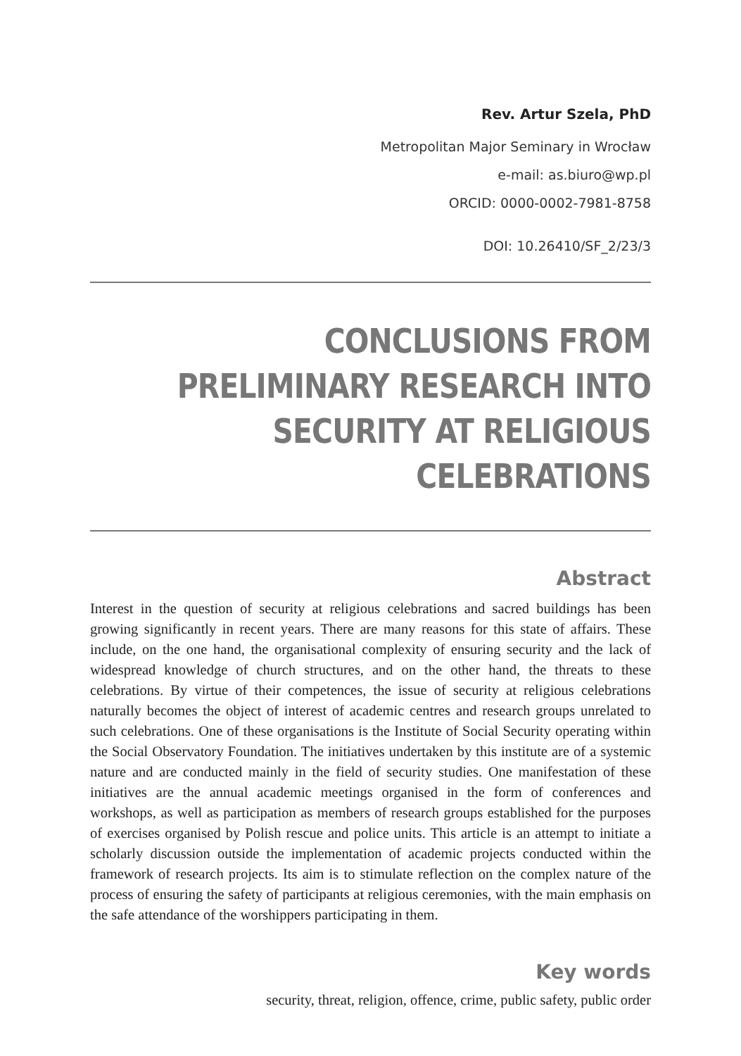Rev. Artur Szela, PhD
Metropolitan Major Seminary in Wrocław
e-mail: as.biuro@wp.pl
ORCID: 0000-0002-7981-8758
DOI: 10.26410/SF_2/23/3
CONCLUSIONS FROM PRELIMINARY RESEARCH INTO SECURITY AT RELIGIOUS CELEBRATIONS
Abstract
Interest in the question of security at religious celebrations and sacred buildings has been growing significantly in recent years. There are many reasons for this state of affairs. These include, on the one hand, the organisational complexity of ensuring security and the lack of widespread knowledge of church structures, and on the other hand, the threats to these celebrations. By virtue of their competences, the issue of security at religious celebrations naturally becomes the object of interest of academic centres and research groups unrelated to such celebrations. One of these organisations is the Institute of Social Security operating within the Social Observatory Foundation. The initiatives undertaken by this institute are of a systemic nature and are conducted mainly in the field of security studies. One manifestation of these initiatives are the annual academic meetings organised in the form of conferences and workshops, as well as participation as members of research groups established for the purposes of exercises organised by Polish rescue and police units. This article is an attempt to initiate a scholarly discussion outside the implementation of academic projects conducted within the framework of research projects. Its aim is to stimulate reflection on the complex nature of the process of ensuring the safety of participants at religious ceremonies, with the main emphasis on the safe attendance of the worshippers participating in them.
Key words
security, threat, religion, offence, crime, public safety, public order